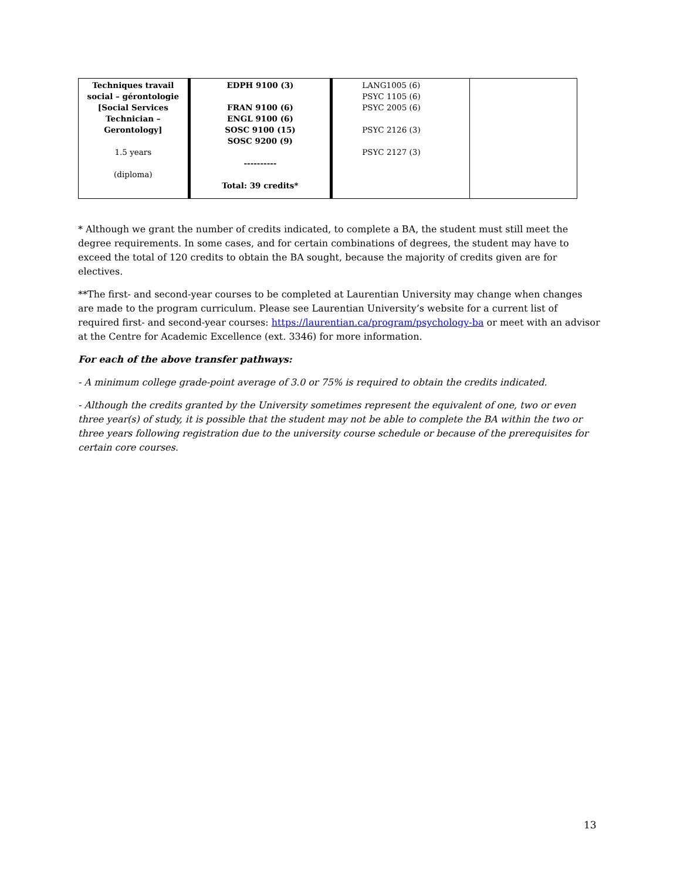| Techniques travail social – gérontologie [Social Services Technician – Gerontology] 1.5 years (diploma) | EDPH 9100 (3) FRAN 9100 (6) ENGL 9100 (6) SOSC 9100 (15) SOSC 9200 (9) ---------- Total: 39 credits* | LANG1005 (6) PSYC 1105 (6) PSYC 2005 (6) PSYC 2126 (3) PSYC 2127 (3) | |
* Although we grant the number of credits indicated, to complete a BA, the student must still meet the degree requirements. In some cases, and for certain combinations of degrees, the student may have to exceed the total of 120 credits to obtain the BA sought, because the majority of credits given are for electives.
**The first- and second-year courses to be completed at Laurentian University may change when changes are made to the program curriculum. Please see Laurentian University’s website for a current list of required first- and second-year courses: https://laurentian.ca/program/psychology-ba or meet with an advisor at the Centre for Academic Excellence (ext. 3346) for more information.
For each of the above transfer pathways:
- A minimum college grade-point average of 3.0 or 75% is required to obtain the credits indicated.
- Although the credits granted by the University sometimes represent the equivalent of one, two or even three year(s) of study, it is possible that the student may not be able to complete the BA within the two or three years following registration due to the university course schedule or because of the prerequisites for certain core courses.
13